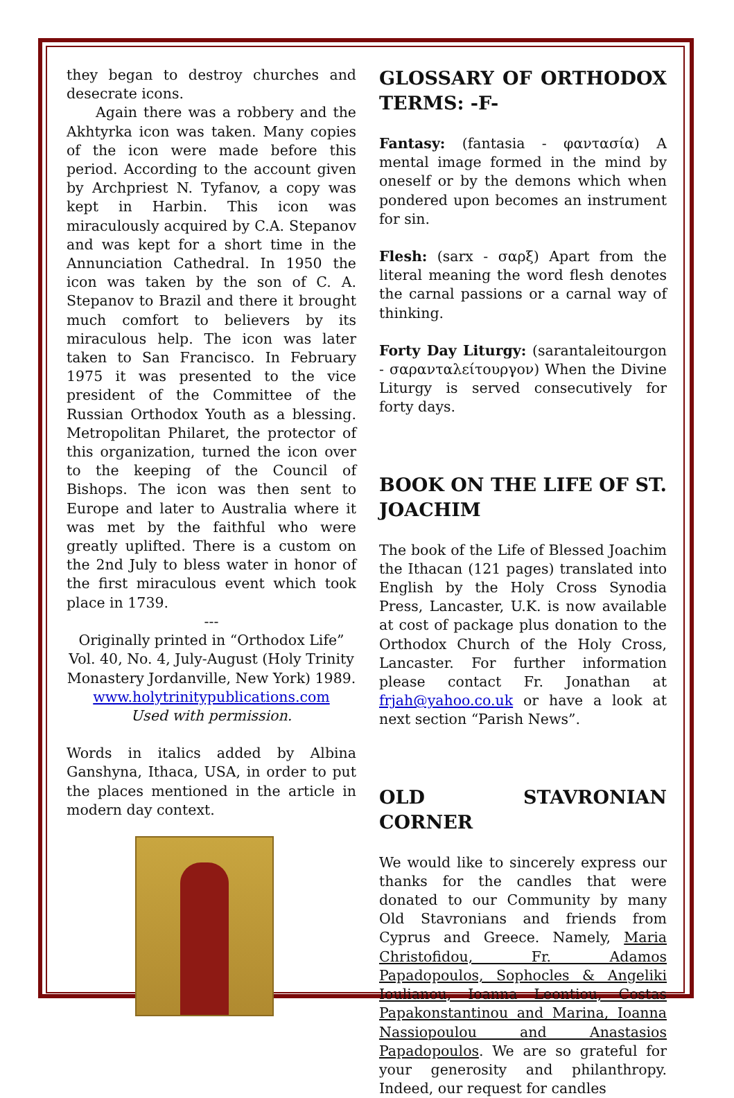they began to destroy churches and desecrate icons.
Again there was a robbery and the Akhtyrka icon was taken. Many copies of the icon were made before this period. According to the account given by Archpriest N. Tyfanov, a copy was kept in Harbin. This icon was miraculously acquired by C.A. Stepanov and was kept for a short time in the Annunciation Cathedral. In 1950 the icon was taken by the son of C. A. Stepanov to Brazil and there it brought much comfort to believers by its miraculous help. The icon was later taken to San Francisco. In February 1975 it was presented to the vice president of the Committee of the Russian Orthodox Youth as a blessing. Metropolitan Philaret, the protector of this organization, turned the icon over to the keeping of the Council of Bishops. The icon was then sent to Europe and later to Australia where it was met by the faithful who were greatly uplifted. There is a custom on the 2nd July to bless water in honor of the first miraculous event which took place in 1739.
---
Originally printed in “Orthodox Life” Vol. 40, No. 4, July-August (Holy Trinity Monastery Jordanville, New York) 1989.
www.holytrinitypublications.com
Used with permission.
Words in italics added by Albina Ganshyna, Ithaca, USA, in order to put the places mentioned in the article in modern day context.
GLOSSARY OF ORTHODOX TERMS: -F-
Fantasy: (fantasia - φαντασία) A mental image formed in the mind by oneself or by the demons which when pondered upon becomes an instrument for sin.
Flesh: (sarx - σαρξ) Apart from the literal meaning the word flesh denotes the carnal passions or a carnal way of thinking.
Forty Day Liturgy: (sarantaleitourgon - σαρανταλείτουργον) When the Divine Liturgy is served consecutively for forty days.
BOOK ON THE LIFE OF ST. JOACHIM
The book of the Life of Blessed Joachim the Ithacan (121 pages) translated into English by the Holy Cross Synodia Press, Lancaster, U.K. is now available at cost of package plus donation to the Orthodox Church of the Holy Cross, Lancaster. For further information please contact Fr. Jonathan at frjah@yahoo.co.uk or have a look at next section “Parish News”.
OLD STAVRONIAN CORNER
We would like to sincerely express our thanks for the candles that were donated to our Community by many Old Stavronians and friends from Cyprus and Greece. Namely, Maria Christofidou, Fr. Adamos Papadopoulos, Sophocles & Angeliki Ioulianou, Ioanna Leontiou, Costas Papakonstantinou and Marina, Ioanna Nassiopoulou and Anastasios Papadopoulos. We are so grateful for your generosity and philanthropy. Indeed, our request for candles